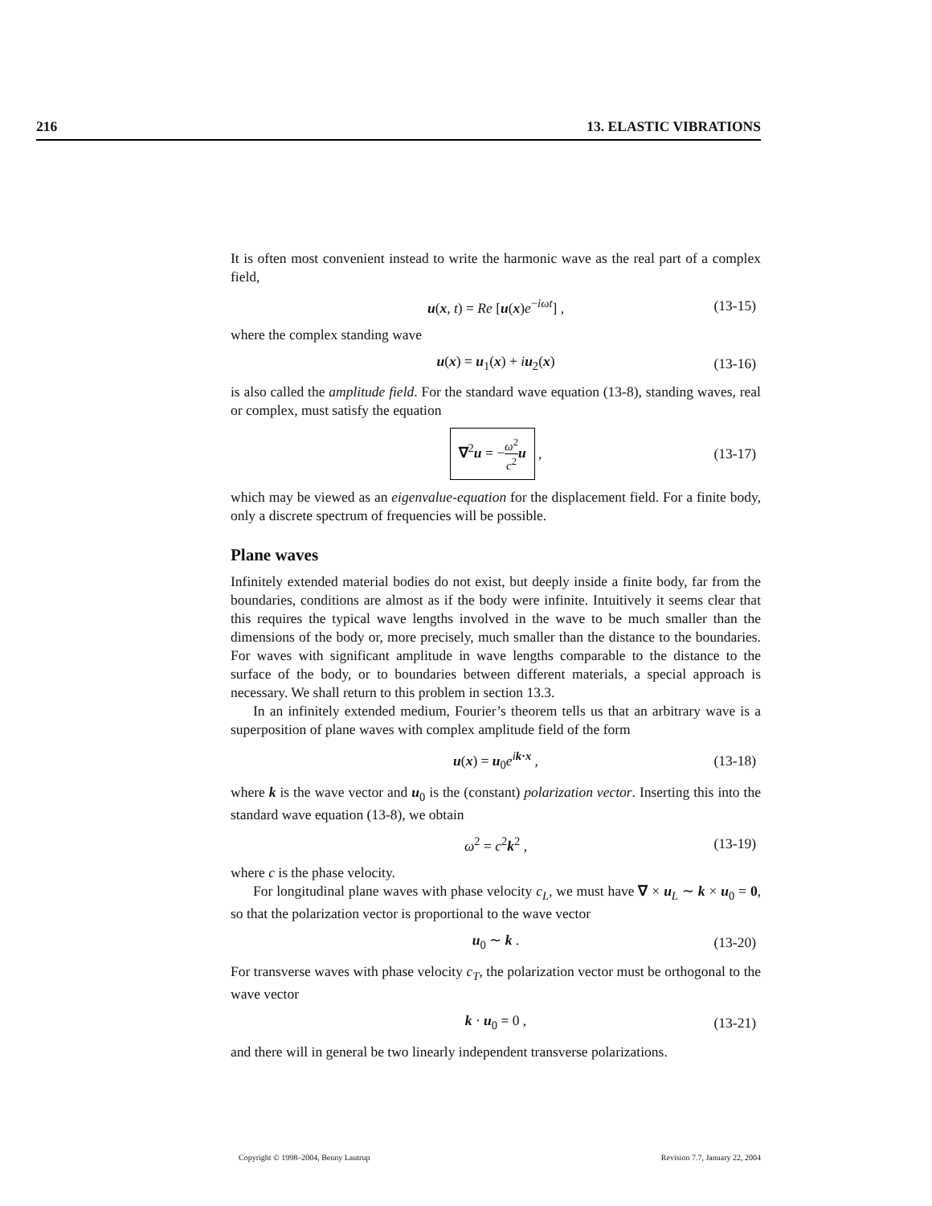216 13. ELASTIC VIBRATIONS
It is often most convenient instead to write the harmonic wave as the real part of a complex field,
u(x, t) = Re [u(x)e<sup>−iωt</sup>] , (13-15)
where the complex standing wave
u(x) = u<sub>1</sub>(x) + iu<sub>2</sub>(x) (13-16)
is also called the amplitude field. For the standard wave equation (13-8), standing waves, real or complex, must satisfy the equation
∇<sup>2</sup>u = −ω<sup>2</sup> c<sup>2</sup> u , (13-17)
which may be viewed as an eigenvalue-equation for the displacement field. For a finite body, only a discrete spectrum of frequencies will be possible.
Plane waves
Infinitely extended material bodies do not exist, but deeply inside a finite body, far from the boundaries, conditions are almost as if the body were infinite. Intuitively it seems clear that this requires the typical wave lengths involved in the wave to be much smaller than the dimensions of the body or, more precisely, much smaller than the distance to the boundaries. For waves with significant amplitude in wave lengths comparable to the distance to the surface of the body, or to boundaries between different materials, a special approach is necessary. We shall return to this problem in section 13.3.
In an infinitely extended medium, Fourier’s theorem tells us that an arbitrary wave is a superposition of plane waves with complex amplitude field of the form
u(x) = u<sub>0</sub>e<sup>ik·x</sup> , (13-18)
where k is the wave vector and u<sub>0</sub> is the (constant) polarization vector. Inserting this into the standard wave equation (13-8), we obtain
ω<sup>2</sup> = c<sup>2</sup>k<sup>2</sup> , (13-19)
where c is the phase velocity.
For longitudinal plane waves with phase velocity c<sub>L</sub>, we must have ∇ × u<sub>L</sub> ∼ k × u<sub>0</sub> = 0, so that the polarization vector is proportional to the wave vector
u<sub>0</sub> ∼ k . (13-20)
For transverse waves with phase velocity c<sub>T</sub>, the polarization vector must be orthogonal to the wave vector
k · u<sub>0</sub> = 0 , (13-21)
and there will in general be two linearly independent transverse polarizations.
Copyright © 1998–2004, Benny Lautrup Revision 7.7, January 22, 2004